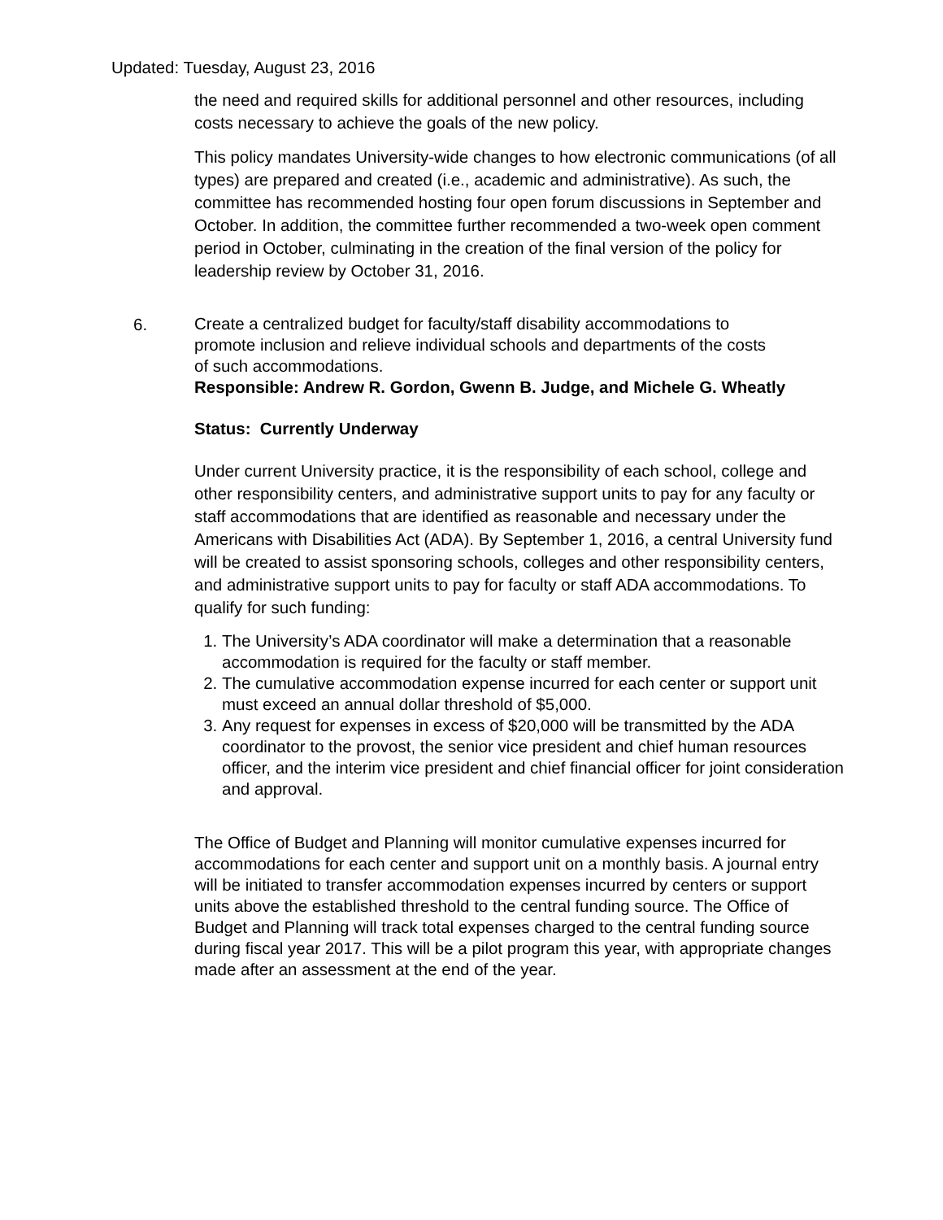Updated: Tuesday, August 23, 2016
the need and required skills for additional personnel and other resources, including costs necessary to achieve the goals of the new policy.
This policy mandates University-wide changes to how electronic communications (of all types) are prepared and created (i.e., academic and administrative). As such, the committee has recommended hosting four open forum discussions in September and October. In addition, the committee further recommended a two-week open comment period in October, culminating in the creation of the final version of the policy for leadership review by October 31, 2016.
6. Create a centralized budget for faculty/staff disability accommodations to promote inclusion and relieve individual schools and departments of the costs of such accommodations.
Responsible: Andrew R. Gordon, Gwenn B. Judge, and Michele G. Wheatly
Status: Currently Underway
Under current University practice, it is the responsibility of each school, college and other responsibility centers, and administrative support units to pay for any faculty or staff accommodations that are identified as reasonable and necessary under the Americans with Disabilities Act (ADA). By September 1, 2016, a central University fund will be created to assist sponsoring schools, colleges and other responsibility centers, and administrative support units to pay for faculty or staff ADA accommodations. To qualify for such funding:
1. The University’s ADA coordinator will make a determination that a reasonable accommodation is required for the faculty or staff member.
2. The cumulative accommodation expense incurred for each center or support unit must exceed an annual dollar threshold of $5,000.
3. Any request for expenses in excess of $20,000 will be transmitted by the ADA coordinator to the provost, the senior vice president and chief human resources officer, and the interim vice president and chief financial officer for joint consideration and approval.
The Office of Budget and Planning will monitor cumulative expenses incurred for accommodations for each center and support unit on a monthly basis. A journal entry will be initiated to transfer accommodation expenses incurred by centers or support units above the established threshold to the central funding source. The Office of Budget and Planning will track total expenses charged to the central funding source during fiscal year 2017. This will be a pilot program this year, with appropriate changes made after an assessment at the end of the year.